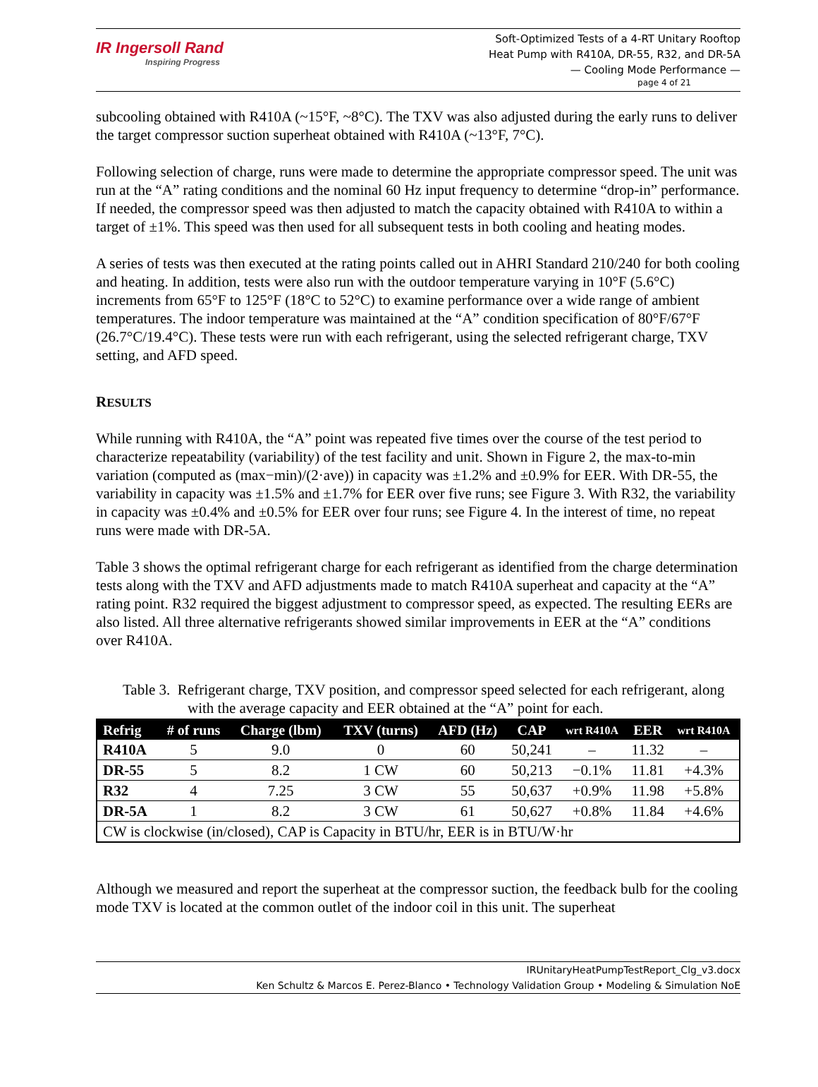IR Ingersoll Rand
Inspiring Progress
Soft-Optimized Tests of a 4-RT Unitary Rooftop
Heat Pump with R410A, DR-55, R32, and DR-5A
— Cooling Mode Performance —
page 4 of 21
subcooling obtained with R410A (~15°F, ~8°C). The TXV was also adjusted during the early runs to deliver the target compressor suction superheat obtained with R410A (~13°F, 7°C).
Following selection of charge, runs were made to determine the appropriate compressor speed. The unit was run at the “A” rating conditions and the nominal 60 Hz input frequency to determine “drop-in” performance. If needed, the compressor speed was then adjusted to match the capacity obtained with R410A to within a target of ±1%. This speed was then used for all subsequent tests in both cooling and heating modes.
A series of tests was then executed at the rating points called out in AHRI Standard 210/240 for both cooling and heating. In addition, tests were also run with the outdoor temperature varying in 10°F (5.6°C) increments from 65°F to 125°F (18°C to 52°C) to examine performance over a wide range of ambient temperatures. The indoor temperature was maintained at the “A” condition specification of 80°F/67°F (26.7°C/19.4°C). These tests were run with each refrigerant, using the selected refrigerant charge, TXV setting, and AFD speed.
RESULTS
While running with R410A, the “A” point was repeated five times over the course of the test period to characterize repeatability (variability) of the test facility and unit. Shown in Figure 2, the max-to-min variation (computed as (max−min)/(2·ave)) in capacity was ±1.2% and ±0.9% for EER. With DR-55, the variability in capacity was ±1.5% and ±1.7% for EER over five runs; see Figure 3. With R32, the variability in capacity was ±0.4% and ±0.5% for EER over four runs; see Figure 4. In the interest of time, no repeat runs were made with DR-5A.
Table 3 shows the optimal refrigerant charge for each refrigerant as identified from the charge determination tests along with the TXV and AFD adjustments made to match R410A superheat and capacity at the “A” rating point. R32 required the biggest adjustment to compressor speed, as expected. The resulting EERs are also listed. All three alternative refrigerants showed similar improvements in EER at the “A” conditions over R410A.
Table 3. Refrigerant charge, TXV position, and compressor speed selected for each refrigerant, along with the average capacity and EER obtained at the “A” point for each.
| Refrig | # of runs | Charge (lbm) | TXV (turns) | AFD (Hz) | CAP | wrt R410A | EER | wrt R410A |
| --- | --- | --- | --- | --- | --- | --- | --- | --- |
| R410A | 5 | 9.0 | 0 | 60 | 50,241 | – | 11.32 | – |
| DR-55 | 5 | 8.2 | 1 CW | 60 | 50,213 | −0.1% | 11.81 | +4.3% |
| R32 | 4 | 7.25 | 3 CW | 55 | 50,637 | +0.9% | 11.98 | +5.8% |
| DR-5A | 1 | 8.2 | 3 CW | 61 | 50,627 | +0.8% | 11.84 | +4.6% |
| CW is clockwise (in/closed), CAP is Capacity in BTU/hr, EER is in BTU/W·hr | | | | | | | | |
Although we measured and report the superheat at the compressor suction, the feedback bulb for the cooling mode TXV is located at the common outlet of the indoor coil in this unit. The superheat
IRUnitaryHeatPumpTestReport_Clg_v3.docx
Ken Schultz & Marcos E. Perez-Blanco • Technology Validation Group • Modeling & Simulation NoE